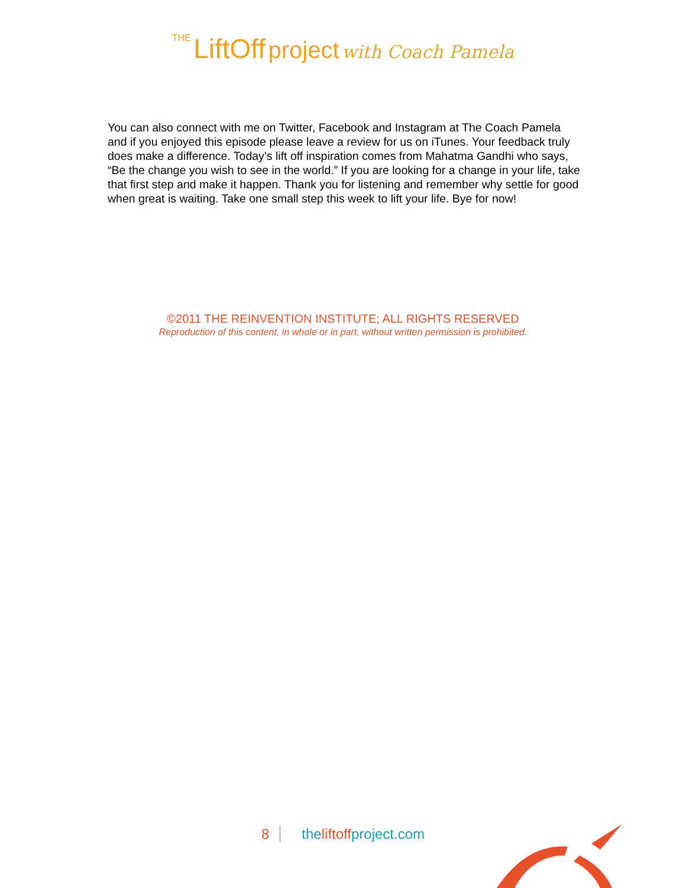THE LiftOff project with Coach Pamela
You can also connect with me on Twitter, Facebook and Instagram at The Coach Pamela and if you enjoyed this episode please leave a review for us on iTunes. Your feedback truly does make a difference. Today’s lift off inspiration comes from Mahatma Gandhi who says, “Be the change you wish to see in the world.” If you are looking for a change in your life, take that first step and make it happen. Thank you for listening and remember why settle for good when great is waiting. Take one small step this week to lift your life. Bye for now!
©2011 THE REINVENTION INSTITUTE; ALL RIGHTS RESERVED
Reproduction of this content, in whole or in part, without written permission is prohibited.
8 theliftoffproject.com